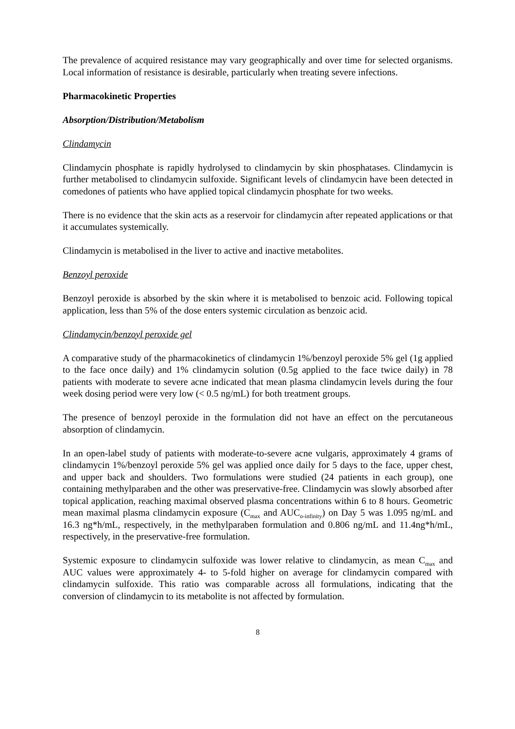The prevalence of acquired resistance may vary geographically and over time for selected organisms. Local information of resistance is desirable, particularly when treating severe infections.
Pharmacokinetic Properties
Absorption/Distribution/Metabolism
Clindamycin
Clindamycin phosphate is rapidly hydrolysed to clindamycin by skin phosphatases. Clindamycin is further metabolised to clindamycin sulfoxide. Significant levels of clindamycin have been detected in comedones of patients who have applied topical clindamycin phosphate for two weeks.
There is no evidence that the skin acts as a reservoir for clindamycin after repeated applications or that it accumulates systemically.
Clindamycin is metabolised in the liver to active and inactive metabolites.
Benzoyl peroxide
Benzoyl peroxide is absorbed by the skin where it is metabolised to benzoic acid. Following topical application, less than 5% of the dose enters systemic circulation as benzoic acid.
Clindamycin/benzoyl peroxide gel
A comparative study of the pharmacokinetics of clindamycin 1%/benzoyl peroxide 5% gel (1g applied to the face once daily) and 1% clindamycin solution (0.5g applied to the face twice daily) in 78 patients with moderate to severe acne indicated that mean plasma clindamycin levels during the four week dosing period were very low (< 0.5 ng/mL) for both treatment groups.
The presence of benzoyl peroxide in the formulation did not have an effect on the percutaneous absorption of clindamycin.
In an open-label study of patients with moderate-to-severe acne vulgaris, approximately 4 grams of clindamycin 1%/benzoyl peroxide 5% gel was applied once daily for 5 days to the face, upper chest, and upper back and shoulders. Two formulations were studied (24 patients in each group), one containing methylparaben and the other was preservative-free. Clindamycin was slowly absorbed after topical application, reaching maximal observed plasma concentrations within 6 to 8 hours. Geometric mean maximal plasma clindamycin exposure (C<sub>max</sub> and AUC<sub>o-infinity</sub>) on Day 5 was 1.095 ng/mL and 16.3 ng*h/mL, respectively, in the methylparaben formulation and 0.806 ng/mL and 11.4ng*h/mL, respectively, in the preservative-free formulation.
Systemic exposure to clindamycin sulfoxide was lower relative to clindamycin, as mean C<sub>max</sub> and AUC values were approximately 4- to 5-fold higher on average for clindamycin compared with clindamycin sulfoxide. This ratio was comparable across all formulations, indicating that the conversion of clindamycin to its metabolite is not affected by formulation.
8